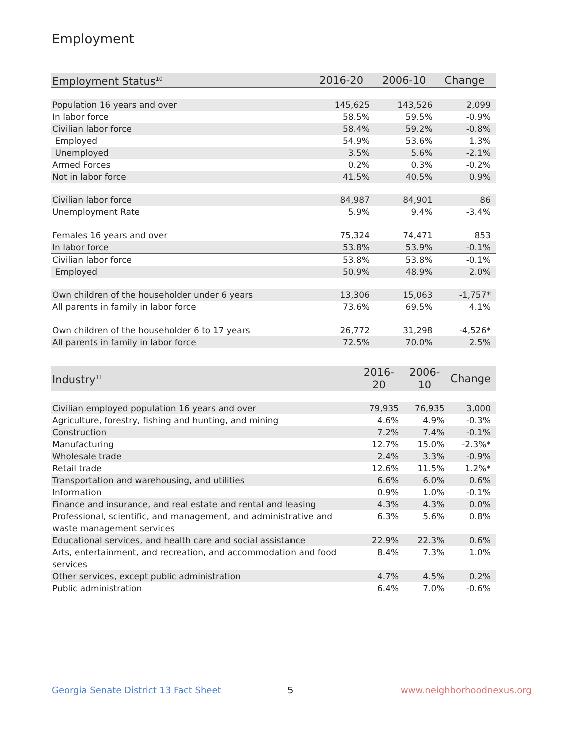Employment
| Employment Status<sup>10</sup> | 2016-20 | 2006-10 | Change |
| --- | --- | --- | --- |
| Population 16 years and over | 145,625 | 143,526 | 2,099 |
| In labor force | 58.5% | 59.5% | -0.9% |
| Civilian labor force | 58.4% | 59.2% | -0.8% |
| Employed | 54.9% | 53.6% | 1.3% |
| Unemployed | 3.5% | 5.6% | -2.1% |
| Armed Forces | 0.2% | 0.3% | -0.2% |
| Not in labor force | 41.5% | 40.5% | 0.9% |
| Civilian labor force | 84,987 | 84,901 | 86 |
| Unemployment Rate | 5.9% | 9.4% | -3.4% |
| Females 16 years and over | 75,324 | 74,471 | 853 |
| In labor force | 53.8% | 53.9% | -0.1% |
| Civilian labor force | 53.8% | 53.8% | -0.1% |
| Employed | 50.9% | 48.9% | 2.0% |
| Own children of the householder under 6 years | 13,306 | 15,063 | -1,757* |
| All parents in family in labor force | 73.6% | 69.5% | 4.1% |
| Own children of the householder 6 to 17 years | 26,772 | 31,298 | -4,526* |
| All parents in family in labor force | 72.5% | 70.0% | 2.5% |
| Industry<sup>11</sup> | 2016-20 | 2006-10 | Change |
| --- | --- | --- | --- |
| Civilian employed population 16 years and over | 79,935 | 76,935 | 3,000 |
| Agriculture, forestry, fishing and hunting, and mining | 4.6% | 4.9% | -0.3% |
| Construction | 7.2% | 7.4% | -0.1% |
| Manufacturing | 12.7% | 15.0% | -2.3%* |
| Wholesale trade | 2.4% | 3.3% | -0.9% |
| Retail trade | 12.6% | 11.5% | 1.2%* |
| Transportation and warehousing, and utilities | 6.6% | 6.0% | 0.6% |
| Information | 0.9% | 1.0% | -0.1% |
| Finance and insurance, and real estate and rental and leasing | 4.3% | 4.3% | 0.0% |
| Professional, scientific, and management, and administrative and waste management services | 6.3% | 5.6% | 0.8% |
| Educational services, and health care and social assistance | 22.9% | 22.3% | 0.6% |
| Arts, entertainment, and recreation, and accommodation and food services | 8.4% | 7.3% | 1.0% |
| Other services, except public administration | 4.7% | 4.5% | 0.2% |
| Public administration | 6.4% | 7.0% | -0.6% |
Georgia Senate District 13 Fact Sheet
5 www.neighborhoodnexus.org